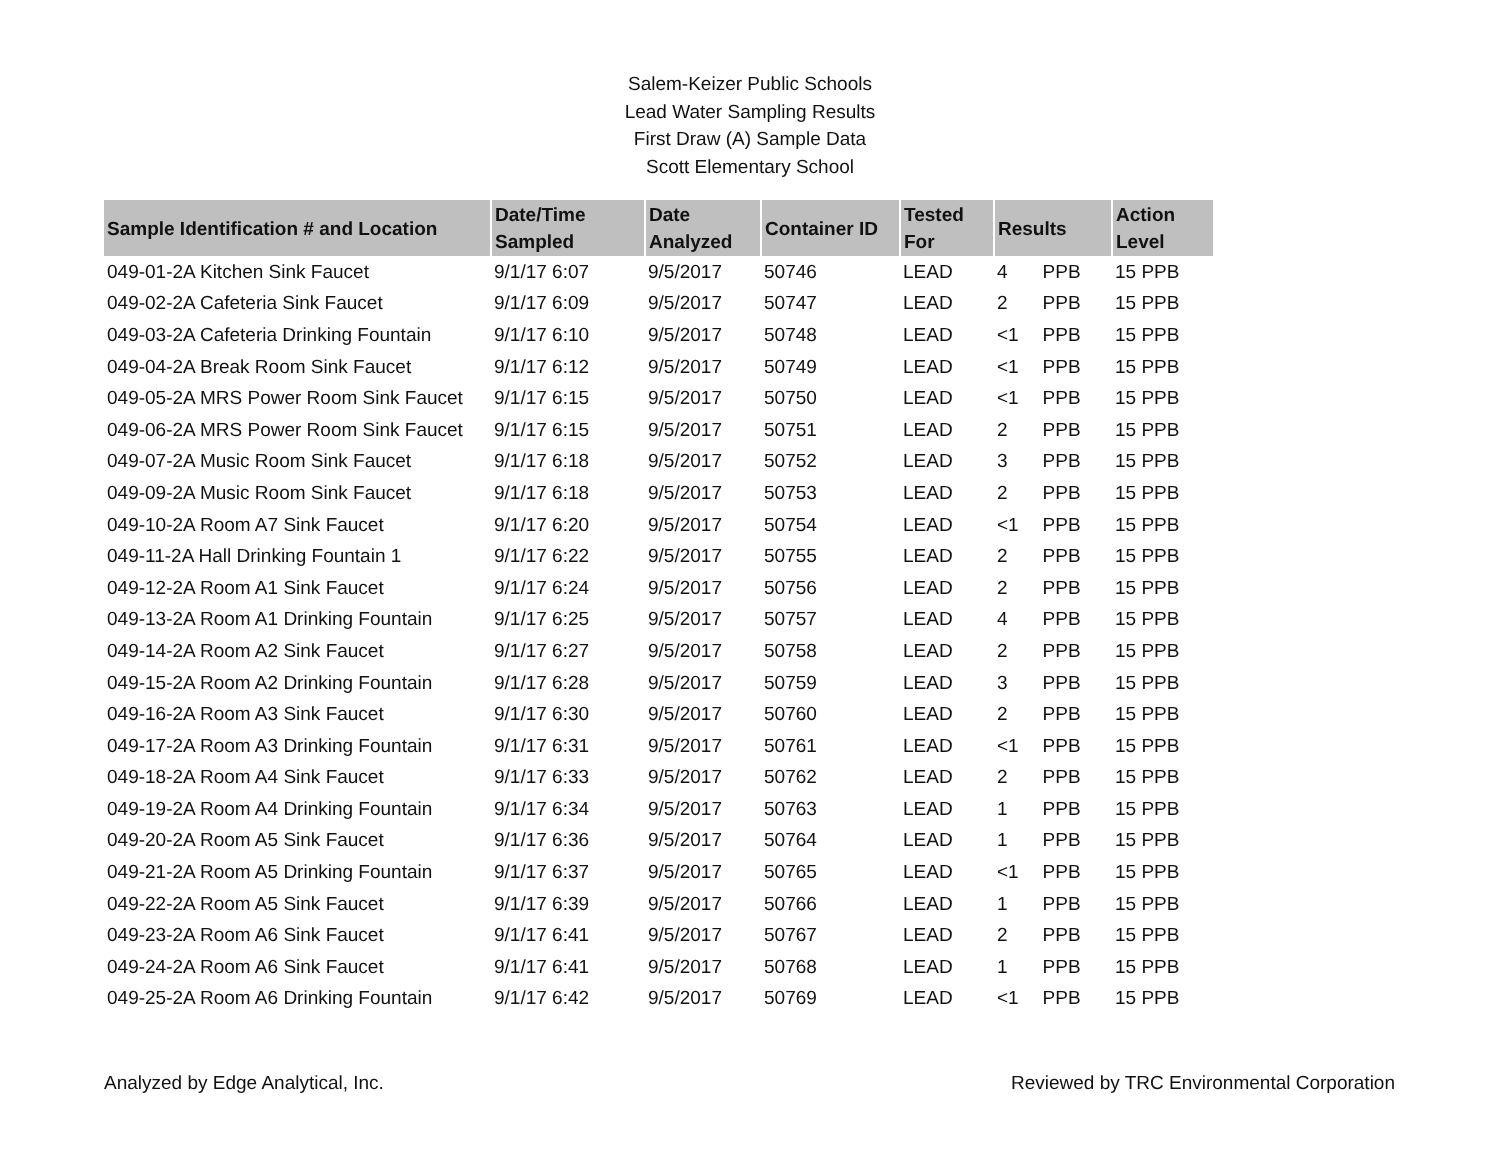Salem-Keizer Public Schools
Lead Water Sampling Results
First Draw (A) Sample Data
Scott Elementary School
| Sample Identification # and Location | Date/Time Sampled | Date Analyzed | Container ID | Tested For | Results | | Action Level |
| --- | --- | --- | --- | --- | --- | --- | --- |
| 049-01-2A Kitchen Sink Faucet | 9/1/17 6:07 | 9/5/2017 | 50746 | LEAD | 4 | PPB | 15 PPB |
| 049-02-2A Cafeteria Sink Faucet | 9/1/17 6:09 | 9/5/2017 | 50747 | LEAD | 2 | PPB | 15 PPB |
| 049-03-2A Cafeteria Drinking Fountain | 9/1/17 6:10 | 9/5/2017 | 50748 | LEAD | <1 | PPB | 15 PPB |
| 049-04-2A Break Room Sink Faucet | 9/1/17 6:12 | 9/5/2017 | 50749 | LEAD | <1 | PPB | 15 PPB |
| 049-05-2A MRS Power Room Sink Faucet | 9/1/17 6:15 | 9/5/2017 | 50750 | LEAD | <1 | PPB | 15 PPB |
| 049-06-2A MRS Power Room Sink Faucet | 9/1/17 6:15 | 9/5/2017 | 50751 | LEAD | 2 | PPB | 15 PPB |
| 049-07-2A Music Room Sink Faucet | 9/1/17 6:18 | 9/5/2017 | 50752 | LEAD | 3 | PPB | 15 PPB |
| 049-09-2A Music Room Sink Faucet | 9/1/17 6:18 | 9/5/2017 | 50753 | LEAD | 2 | PPB | 15 PPB |
| 049-10-2A Room A7 Sink Faucet | 9/1/17 6:20 | 9/5/2017 | 50754 | LEAD | <1 | PPB | 15 PPB |
| 049-11-2A Hall Drinking Fountain 1 | 9/1/17 6:22 | 9/5/2017 | 50755 | LEAD | 2 | PPB | 15 PPB |
| 049-12-2A Room A1 Sink Faucet | 9/1/17 6:24 | 9/5/2017 | 50756 | LEAD | 2 | PPB | 15 PPB |
| 049-13-2A Room A1 Drinking Fountain | 9/1/17 6:25 | 9/5/2017 | 50757 | LEAD | 4 | PPB | 15 PPB |
| 049-14-2A Room A2 Sink Faucet | 9/1/17 6:27 | 9/5/2017 | 50758 | LEAD | 2 | PPB | 15 PPB |
| 049-15-2A Room A2 Drinking Fountain | 9/1/17 6:28 | 9/5/2017 | 50759 | LEAD | 3 | PPB | 15 PPB |
| 049-16-2A Room A3 Sink Faucet | 9/1/17 6:30 | 9/5/2017 | 50760 | LEAD | 2 | PPB | 15 PPB |
| 049-17-2A Room A3 Drinking Fountain | 9/1/17 6:31 | 9/5/2017 | 50761 | LEAD | <1 | PPB | 15 PPB |
| 049-18-2A Room A4 Sink Faucet | 9/1/17 6:33 | 9/5/2017 | 50762 | LEAD | 2 | PPB | 15 PPB |
| 049-19-2A Room A4 Drinking Fountain | 9/1/17 6:34 | 9/5/2017 | 50763 | LEAD | 1 | PPB | 15 PPB |
| 049-20-2A Room A5 Sink Faucet | 9/1/17 6:36 | 9/5/2017 | 50764 | LEAD | 1 | PPB | 15 PPB |
| 049-21-2A Room A5 Drinking Fountain | 9/1/17 6:37 | 9/5/2017 | 50765 | LEAD | <1 | PPB | 15 PPB |
| 049-22-2A Room A5 Sink Faucet | 9/1/17 6:39 | 9/5/2017 | 50766 | LEAD | 1 | PPB | 15 PPB |
| 049-23-2A Room A6 Sink Faucet | 9/1/17 6:41 | 9/5/2017 | 50767 | LEAD | 2 | PPB | 15 PPB |
| 049-24-2A Room A6 Sink Faucet | 9/1/17 6:41 | 9/5/2017 | 50768 | LEAD | 1 | PPB | 15 PPB |
| 049-25-2A Room A6 Drinking Fountain | 9/1/17 6:42 | 9/5/2017 | 50769 | LEAD | <1 | PPB | 15 PPB |
Analyzed by Edge Analytical, Inc. Reviewed by TRC Environmental Corporation